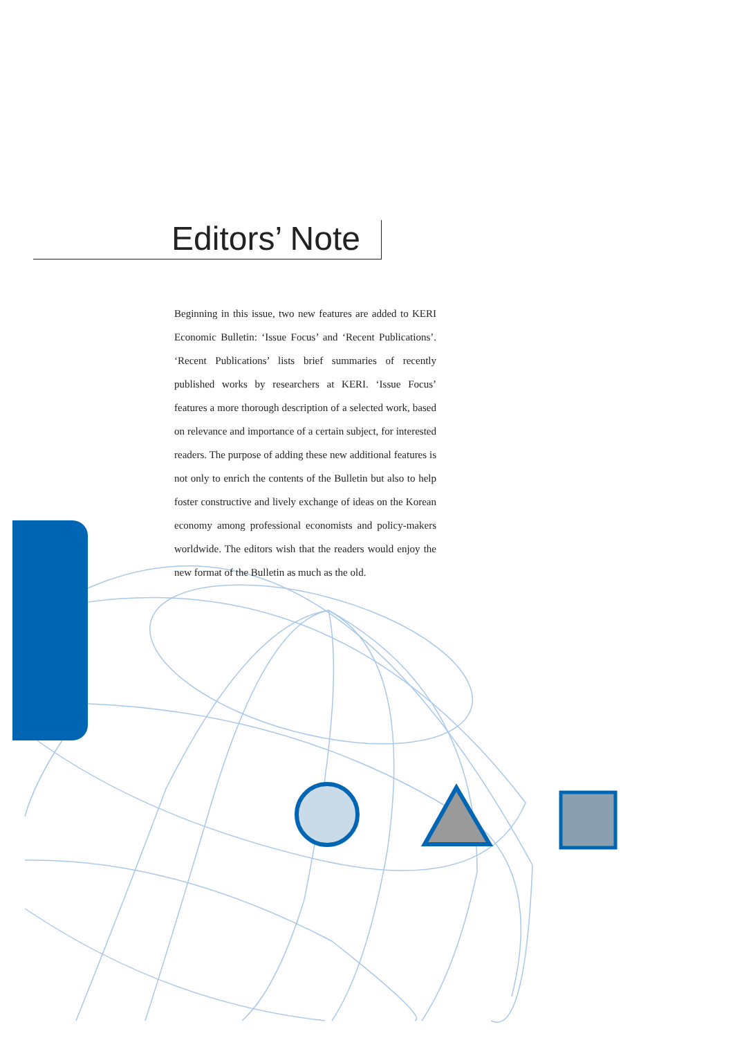Editors’ Note
Beginning in this issue, two new features are added to KERI Economic Bulletin: ‘Issue Focus’ and ‘Recent Publications’. ‘Recent Publications’ lists brief summaries of recently published works by researchers at KERI. ‘Issue Focus’ features a more thorough description of a selected work, based on relevance and importance of a certain subject, for interested readers. The purpose of adding these new additional features is not only to enrich the contents of the Bulletin but also to help foster constructive and lively exchange of ideas on the Korean economy among professional economists and policy-makers worldwide. The editors wish that the readers would enjoy the new format of the Bulletin as much as the old.